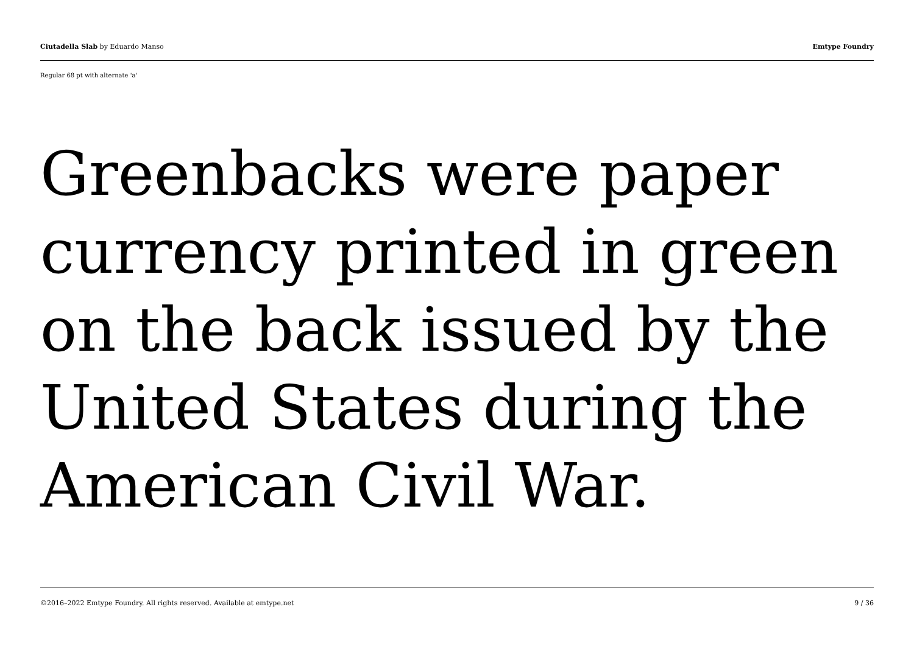Ciutadella Slab by Eduardo Manso Emtype Foundry
Regular 68 pt with alternate 'a'
Greenbacks were paper currency printed in green on the back issued by the United States during the American Civil War.
©2016–2022 Emtype Foundry. All rights reserved. Available at emtype.net 9 / 36